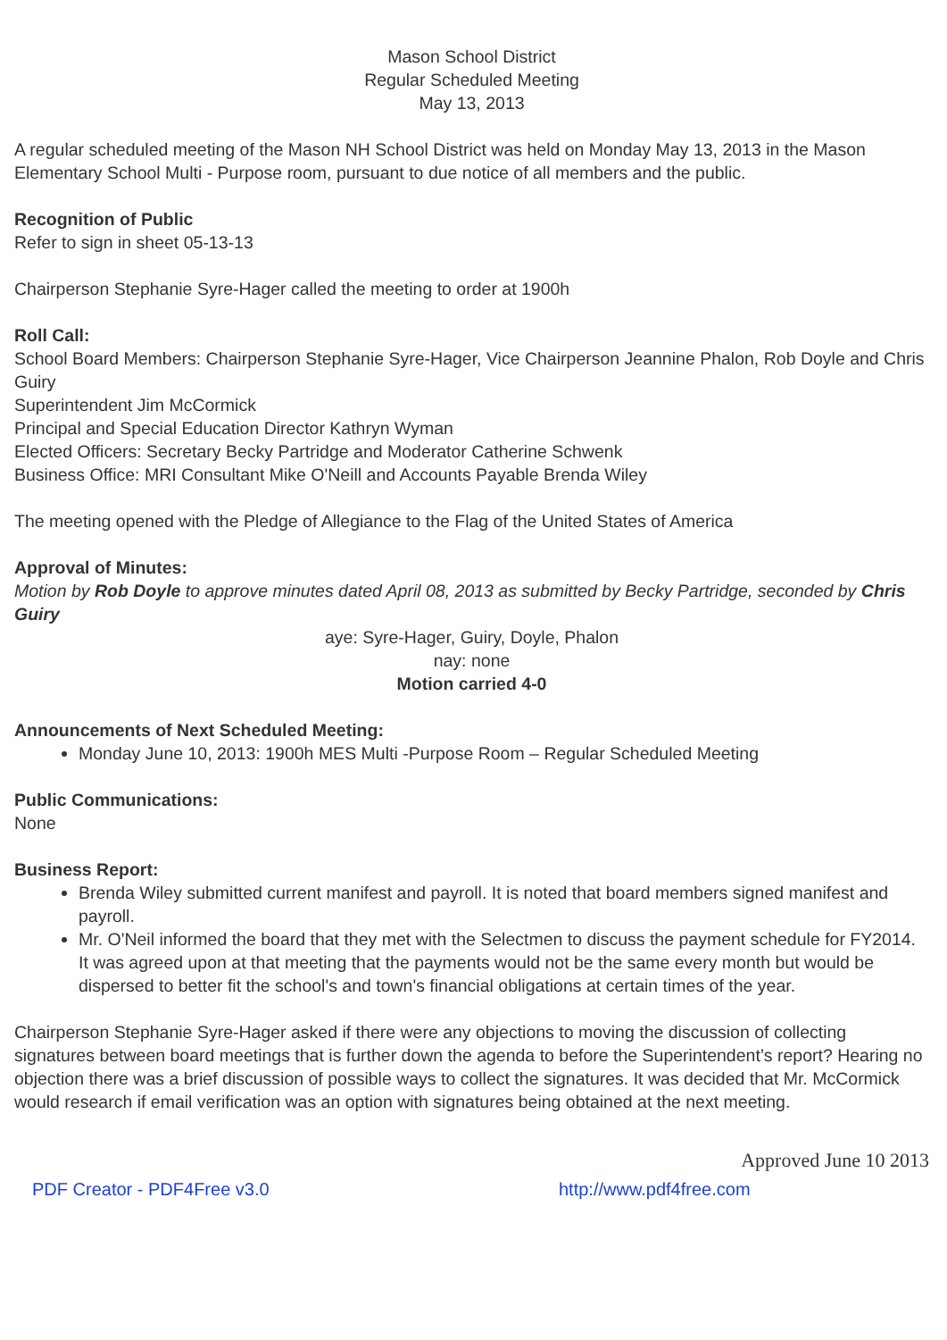Mason School District
Regular Scheduled Meeting
May 13, 2013
A regular scheduled meeting of the Mason NH School District was held on Monday May 13, 2013 in the Mason Elementary School Multi - Purpose room, pursuant to due notice of all members and the public.
Recognition of Public
Refer to sign in sheet 05-13-13
Chairperson Stephanie Syre-Hager called the meeting to order at 1900h
Roll Call:
School Board Members: Chairperson Stephanie Syre-Hager, Vice Chairperson Jeannine Phalon, Rob Doyle and Chris Guiry
Superintendent Jim McCormick
Principal and Special Education Director Kathryn Wyman
Elected Officers: Secretary Becky Partridge and Moderator Catherine Schwenk
Business Office: MRI Consultant Mike O'Neill and Accounts Payable Brenda Wiley
The meeting opened with the Pledge of Allegiance to the Flag of the United States of America
Approval of Minutes:
Motion by Rob Doyle to approve minutes dated April 08, 2013 as submitted by Becky Partridge, seconded by Chris Guiry
aye: Syre-Hager, Guiry, Doyle, Phalon
nay: none
Motion carried 4-0
Announcements of Next Scheduled Meeting:
Monday June 10, 2013: 1900h MES Multi -Purpose Room – Regular Scheduled Meeting
Public Communications:
None
Business Report:
Brenda Wiley submitted current manifest and payroll. It is noted that board members signed manifest and payroll.
Mr. O'Neil informed the board that they met with the Selectmen to discuss the payment schedule for FY2014. It was agreed upon at that meeting that the payments would not be the same every month but would be dispersed to better fit the school's and town's financial obligations at certain times of the year.
Chairperson Stephanie Syre-Hager asked if there were any objections to moving the discussion of collecting signatures between board meetings that is further down the agenda to before the Superintendent’s report? Hearing no objection there was a brief discussion of possible ways to collect the signatures. It was decided that Mr. McCormick would research if email verification was an option with signatures being obtained at the next meeting.
Approved June 10 2013
PDF Creator - PDF4Free v3.0 http://www.pdf4free.com